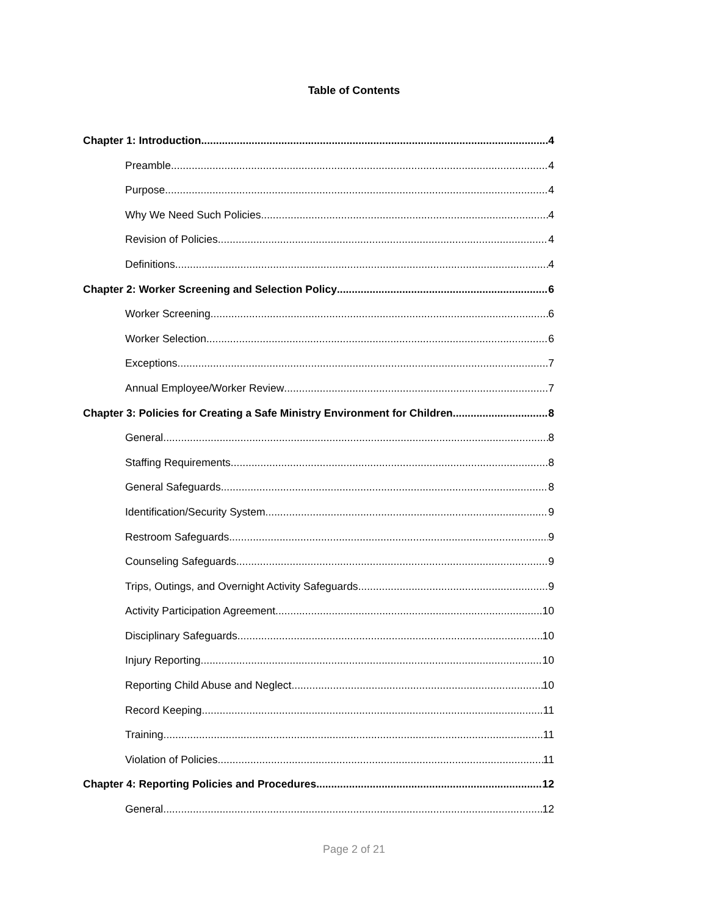Table of Contents
Chapter 1: Introduction 4
Preamble 4
Purpose 4
Why We Need Such Policies 4
Revision of Policies 4
Definitions 4
Chapter 2: Worker Screening and Selection Policy 6
Worker Screening 6
Worker Selection 6
Exceptions 7
Annual Employee/Worker Review 7
Chapter 3: Policies for Creating a Safe Ministry Environment for Children 8
General 8
Staffing Requirements 8
General Safeguards 8
Identification/Security System 9
Restroom Safeguards 9
Counseling Safeguards 9
Trips, Outings, and Overnight Activity Safeguards 9
Activity Participation Agreement 10
Disciplinary Safeguards 10
Injury Reporting 10
Reporting Child Abuse and Neglect 10
Record Keeping 11
Training 11
Violation of Policies 11
Chapter 4: Reporting Policies and Procedures 12
General 12
Page 2 of 21